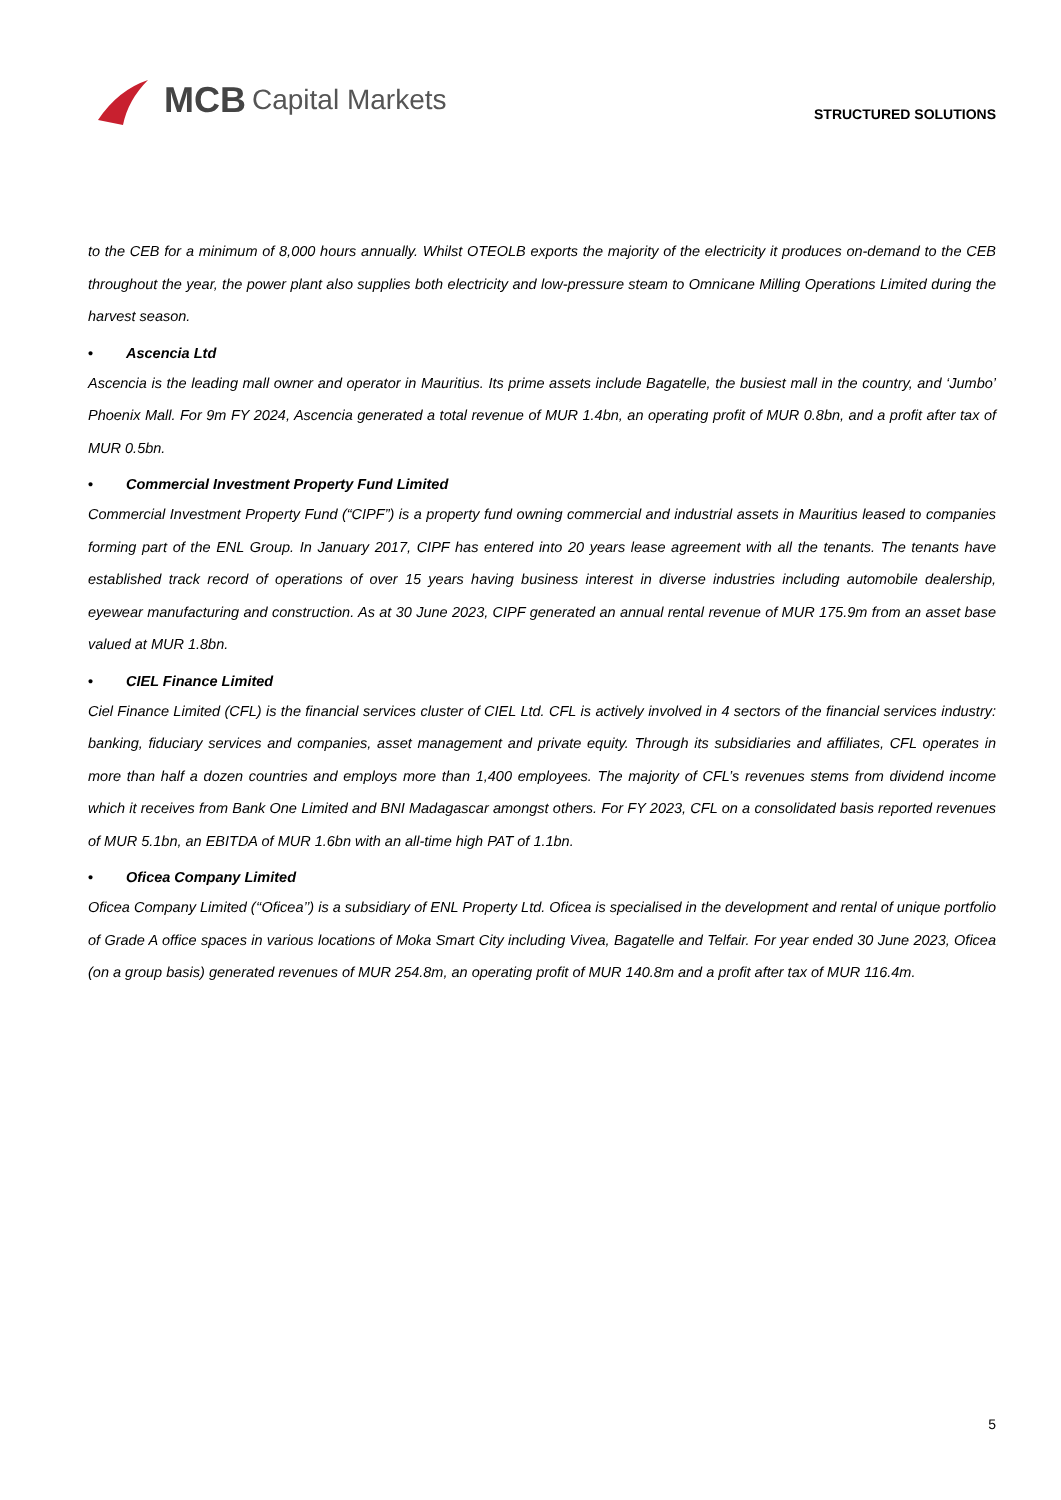MCB Capital Markets
STRUCTURED SOLUTIONS
to the CEB for a minimum of 8,000 hours annually. Whilst OTEOLB exports the majority of the electricity it produces on-demand to the CEB throughout the year, the power plant also supplies both electricity and low-pressure steam to Omnicane Milling Operations Limited during the harvest season.
• Ascencia Ltd
Ascencia is the leading mall owner and operator in Mauritius. Its prime assets include Bagatelle, the busiest mall in the country, and ‘Jumbo’ Phoenix Mall. For 9m FY 2024, Ascencia generated a total revenue of MUR 1.4bn, an operating profit of MUR 0.8bn, and a profit after tax of MUR 0.5bn.
• Commercial Investment Property Fund Limited
Commercial Investment Property Fund (“CIPF”) is a property fund owning commercial and industrial assets in Mauritius leased to companies forming part of the ENL Group. In January 2017, CIPF has entered into 20 years lease agreement with all the tenants. The tenants have established track record of operations of over 15 years having business interest in diverse industries including automobile dealership, eyewear manufacturing and construction. As at 30 June 2023, CIPF generated an annual rental revenue of MUR 175.9m from an asset base valued at MUR 1.8bn.
• CIEL Finance Limited
Ciel Finance Limited (CFL) is the financial services cluster of CIEL Ltd. CFL is actively involved in 4 sectors of the financial services industry: banking, fiduciary services and companies, asset management and private equity. Through its subsidiaries and affiliates, CFL operates in more than half a dozen countries and employs more than 1,400 employees. The majority of CFL’s revenues stems from dividend income which it receives from Bank One Limited and BNI Madagascar amongst others. For FY 2023, CFL on a consolidated basis reported revenues of MUR 5.1bn, an EBITDA of MUR 1.6bn with an all-time high PAT of 1.1bn.
• Oficea Company Limited
Oficea Company Limited (‘‘Oficea’’) is a subsidiary of ENL Property Ltd. Oficea is specialised in the development and rental of unique portfolio of Grade A office spaces in various locations of Moka Smart City including Vivea, Bagatelle and Telfair. For year ended 30 June 2023, Oficea (on a group basis) generated revenues of MUR 254.8m, an operating profit of MUR 140.8m and a profit after tax of MUR 116.4m.
5